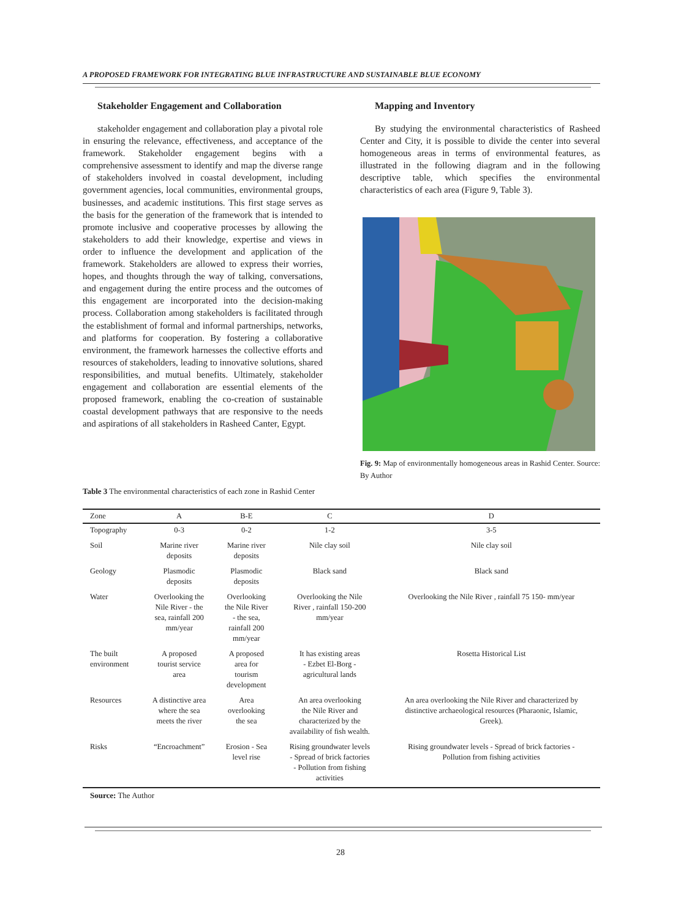A PROPOSED FRAMEWORK FOR INTEGRATING BLUE INFRASTRUCTURE AND SUSTAINABLE BLUE ECONOMY
Stakeholder Engagement and Collaboration
stakeholder engagement and collaboration play a pivotal role in ensuring the relevance, effectiveness, and acceptance of the framework. Stakeholder engagement begins with a comprehensive assessment to identify and map the diverse range of stakeholders involved in coastal development, including government agencies, local communities, environmental groups, businesses, and academic institutions. This first stage serves as the basis for the generation of the framework that is intended to promote inclusive and cooperative processes by allowing the stakeholders to add their knowledge, expertise and views in order to influence the development and application of the framework. Stakeholders are allowed to express their worries, hopes, and thoughts through the way of talking, conversations, and engagement during the entire process and the outcomes of this engagement are incorporated into the decision-making process. Collaboration among stakeholders is facilitated through the establishment of formal and informal partnerships, networks, and platforms for cooperation. By fostering a collaborative environment, the framework harnesses the collective efforts and resources of stakeholders, leading to innovative solutions, shared responsibilities, and mutual benefits. Ultimately, stakeholder engagement and collaboration are essential elements of the proposed framework, enabling the co-creation of sustainable coastal development pathways that are responsive to the needs and aspirations of all stakeholders in Rasheed Canter, Egypt.
Mapping and Inventory
By studying the environmental characteristics of Rasheed Center and City, it is possible to divide the center into several homogeneous areas in terms of environmental features, as illustrated in the following diagram and in the following descriptive table, which specifies the environmental characteristics of each area (Figure 9, Table 3).
Fig. 9: Map of environmentally homogeneous areas in Rashid Center. Source: By Author
Table 3 The environmental characteristics of each zone in Rashid Center
| Zone | A | B-E | C | D |
| --- | --- | --- | --- | --- |
| Topography | 0-3 | 0-2 | 1-2 | 3-5 |
| Soil | Marine river deposits | Marine river deposits | Nile clay soil | Nile clay soil |
| Geology | Plasmodic deposits | Plasmodic deposits | Black sand | Black sand |
| Water | Overlooking the Nile River - the sea, rainfall 200 mm/year | Overlooking the Nile River - the sea, rainfall 200 mm/year | Overlooking the Nile River , rainfall 150-200 mm/year | Overlooking the Nile River , rainfall 75 150- mm/year |
| The built environment | A proposed tourist service area | A proposed area for tourism development | It has existing areas - Ezbet El-Borg - agricultural lands | Rosetta Historical List |
| Resources | A distinctive area where the sea meets the river | Area overlooking the sea | An area overlooking the Nile River and characterized by the availability of fish wealth. | An area overlooking the Nile River and characterized by distinctive archaeological resources (Pharaonic, Islamic, Greek). |
| Risks | “Encroachment” | Erosion - Sea level rise | Rising groundwater levels - Spread of brick factories - Pollution from fishing activities | Rising groundwater levels - Spread of brick factories - Pollution from fishing activities |
Source: The Author
28